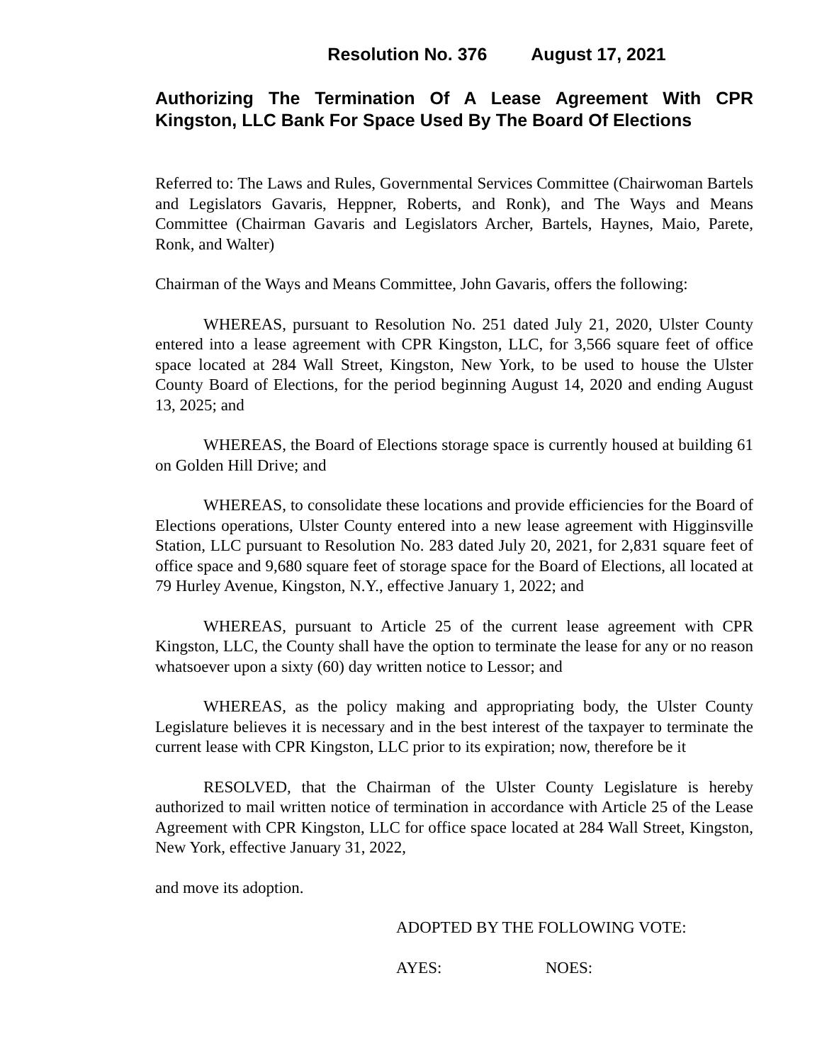Resolution No. 376 August 17, 2021
Authorizing The Termination Of A Lease Agreement With CPR Kingston, LLC Bank For Space Used By The Board Of Elections
Referred to: The Laws and Rules, Governmental Services Committee (Chairwoman Bartels and Legislators Gavaris, Heppner, Roberts, and Ronk), and The Ways and Means Committee (Chairman Gavaris and Legislators Archer, Bartels, Haynes, Maio, Parete, Ronk, and Walter)
Chairman of the Ways and Means Committee, John Gavaris, offers the following:
WHEREAS, pursuant to Resolution No. 251 dated July 21, 2020, Ulster County entered into a lease agreement with CPR Kingston, LLC, for 3,566 square feet of office space located at 284 Wall Street, Kingston, New York, to be used to house the Ulster County Board of Elections, for the period beginning August 14, 2020 and ending August 13, 2025; and
WHEREAS, the Board of Elections storage space is currently housed at building 61 on Golden Hill Drive; and
WHEREAS, to consolidate these locations and provide efficiencies for the Board of Elections operations, Ulster County entered into a new lease agreement with Higginsville Station, LLC pursuant to Resolution No. 283 dated July 20, 2021, for 2,831 square feet of office space and 9,680 square feet of storage space for the Board of Elections, all located at 79 Hurley Avenue, Kingston, N.Y., effective January 1, 2022; and
WHEREAS, pursuant to Article 25 of the current lease agreement with CPR Kingston, LLC, the County shall have the option to terminate the lease for any or no reason whatsoever upon a sixty (60) day written notice to Lessor; and
WHEREAS, as the policy making and appropriating body, the Ulster County Legislature believes it is necessary and in the best interest of the taxpayer to terminate the current lease with CPR Kingston, LLC prior to its expiration; now, therefore be it
RESOLVED, that the Chairman of the Ulster County Legislature is hereby authorized to mail written notice of termination in accordance with Article 25 of the Lease Agreement with CPR Kingston, LLC for office space located at 284 Wall Street, Kingston, New York, effective January 31, 2022,
and move its adoption.
ADOPTED BY THE FOLLOWING VOTE:
AYES: NOES: